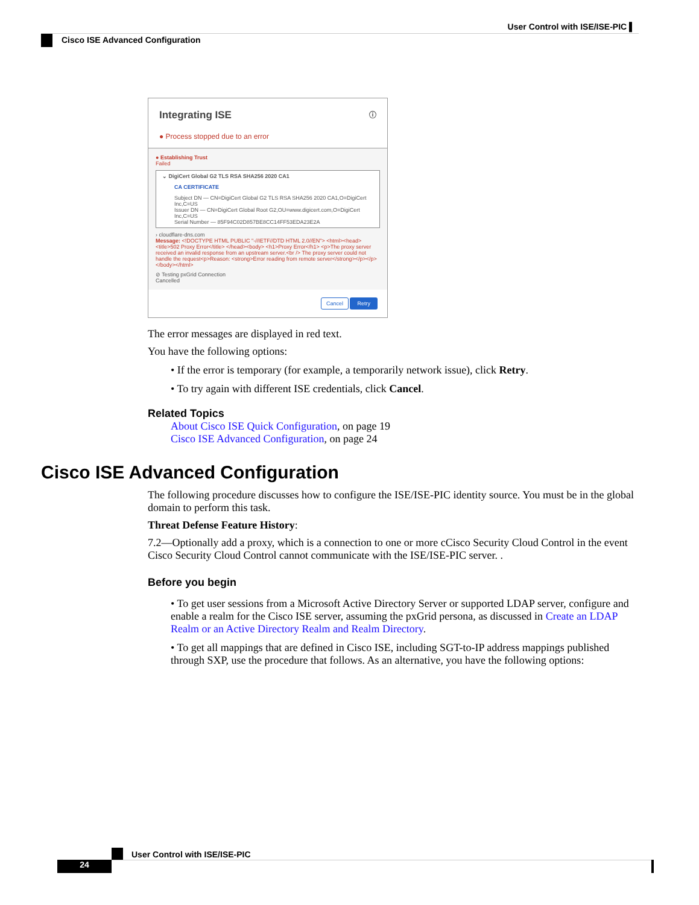User Control with ISE/ISE-PIC ▌
Cisco ISE Advanced Configuration
Integrating ISE ⓘ
● Process stopped due to an error
● Establishing Trust
Failed
⌄ DigiCert Global G2 TLS RSA SHA256 2020 CA1
CA CERTIFICATE
Subject DN — CN=DigiCert Global G2 TLS RSA SHA256 2020 CA1,O=DigiCert Inc,C=US
Issuer DN — CN=DigiCert Global Root G2,OU=www.digicert.com,O=DigiCert Inc,C=US
Serial Number — 85F94C02D857BE8CC14FF53EDA23E2A
› cloudflare-dns.com
Message: <!DOCTYPE HTML PUBLIC "-//IETF//DTD HTML 2.0//EN"> <html><head> <title>502 Proxy Error</title> </head><body> <h1>Proxy Error</h1> <p>The proxy server received an invalid response from an upstream server.<br /> The proxy server could not handle the request<p>Reason: <strong>Error reading from remote server</strong></p></p> </body></html>
⊘ Testing pxGrid Connection
Cancelled
Cancel Retry
The error messages are displayed in red text.
You have the following options:
• If the error is temporary (for example, a temporarily network issue), click Retry.
• To try again with different ISE credentials, click Cancel.
Related Topics
About Cisco ISE Quick Configuration, on page 19
Cisco ISE Advanced Configuration, on page 24
Cisco ISE Advanced Configuration
The following procedure discusses how to configure the ISE/ISE-PIC identity source. You must be in the global domain to perform this task.
Threat Defense Feature History:
7.2—Optionally add a proxy, which is a connection to one or more cCisco Security Cloud Control in the event Cisco Security Cloud Control cannot communicate with the ISE/ISE-PIC server. .
Before you begin
• To get user sessions from a Microsoft Active Directory Server or supported LDAP server, configure and enable a realm for the Cisco ISE server, assuming the pxGrid persona, as discussed in Create an LDAP Realm or an Active Directory Realm and Realm Directory.
• To get all mappings that are defined in Cisco ISE, including SGT-to-IP address mappings published through SXP, use the procedure that follows. As an alternative, you have the following options:
User Control with ISE/ISE-PIC
24